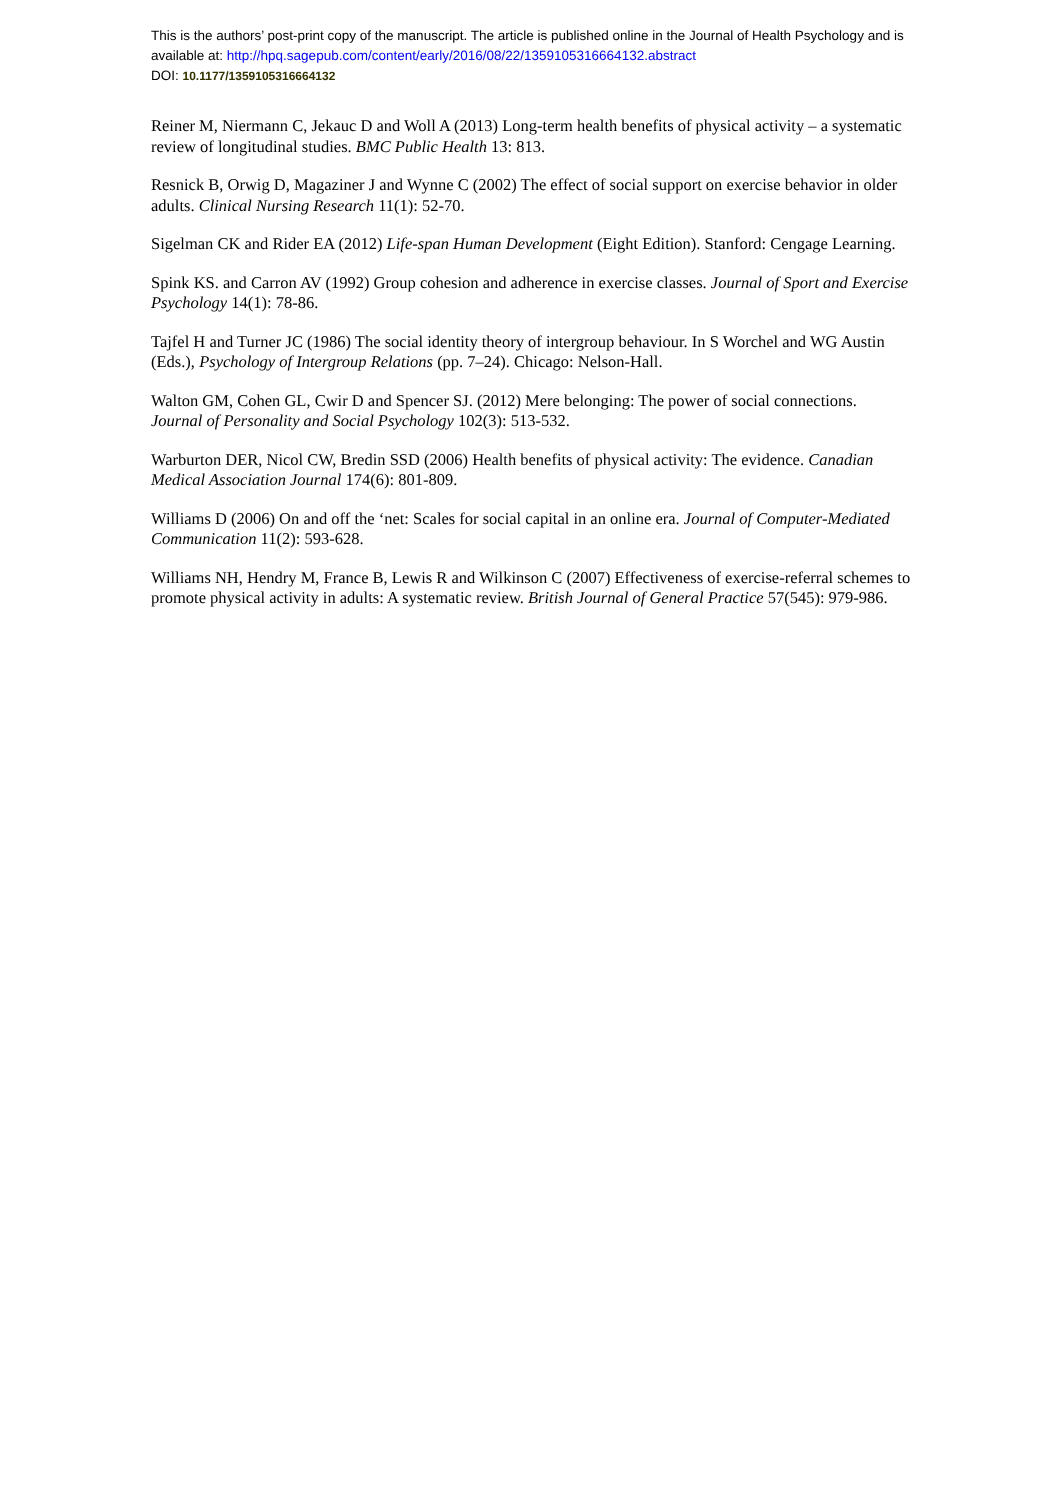This is the authors’ post-print copy of the manuscript. The article is published online in the Journal of Health Psychology and is available at: http://hpq.sagepub.com/content/early/2016/08/22/1359105316664132.abstract
DOI: 10.1177/1359105316664132
Reiner M, Niermann C, Jekauc D and Woll A (2013) Long-term health benefits of physical activity – a systematic review of longitudinal studies. BMC Public Health 13: 813.
Resnick B, Orwig D, Magaziner J and Wynne C (2002) The effect of social support on exercise behavior in older adults. Clinical Nursing Research 11(1): 52-70.
Sigelman CK and Rider EA (2012) Life-span Human Development (Eight Edition). Stanford: Cengage Learning.
Spink KS. and Carron AV (1992) Group cohesion and adherence in exercise classes. Journal of Sport and Exercise Psychology 14(1): 78-86.
Tajfel H and Turner JC (1986) The social identity theory of intergroup behaviour. In S Worchel and WG Austin (Eds.), Psychology of Intergroup Relations (pp. 7–24). Chicago: Nelson-Hall.
Walton GM, Cohen GL, Cwir D and Spencer SJ. (2012) Mere belonging: The power of social connections. Journal of Personality and Social Psychology 102(3): 513-532.
Warburton DER, Nicol CW, Bredin SSD (2006) Health benefits of physical activity: The evidence. Canadian Medical Association Journal 174(6): 801-809.
Williams D (2006) On and off the ‘net: Scales for social capital in an online era. Journal of Computer-Mediated Communication 11(2): 593-628.
Williams NH, Hendry M, France B, Lewis R and Wilkinson C (2007) Effectiveness of exercise-referral schemes to promote physical activity in adults: A systematic review. British Journal of General Practice 57(545): 979-986.